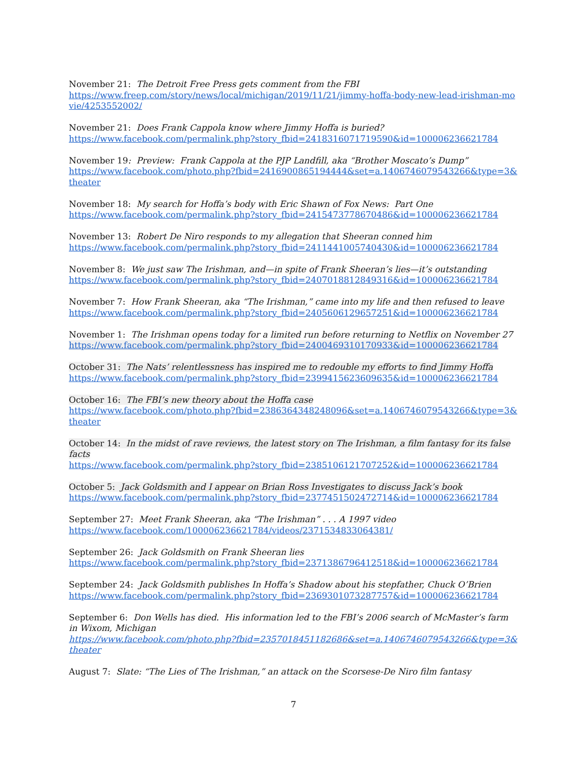November 21: The Detroit Free Press gets comment from the FBI
https://www.freep.com/story/news/local/michigan/2019/11/21/jimmy-hoffa-body-new-lead-irishman-movie/4253552002/
November 21: Does Frank Cappola know where Jimmy Hoffa is buried?
https://www.facebook.com/permalink.php?story_fbid=2418316071719590&id=100006236621784
November 19: Preview: Frank Cappola at the PJP Landfill, aka “Brother Moscato’s Dump”
https://www.facebook.com/photo.php?fbid=2416900865194444&set=a.1406746079543266&type=3&theater
November 18: My search for Hoffa’s body with Eric Shawn of Fox News: Part One
https://www.facebook.com/permalink.php?story_fbid=2415473778670486&id=100006236621784
November 13: Robert De Niro responds to my allegation that Sheeran conned him
https://www.facebook.com/permalink.php?story_fbid=2411441005740430&id=100006236621784
November 8: We just saw The Irishman, and—in spite of Frank Sheeran’s lies—it’s outstanding
https://www.facebook.com/permalink.php?story_fbid=2407018812849316&id=100006236621784
November 7: How Frank Sheeran, aka “The Irishman,” came into my life and then refused to leave
https://www.facebook.com/permalink.php?story_fbid=2405606129657251&id=100006236621784
November 1: The Irishman opens today for a limited run before returning to Netflix on November 27
https://www.facebook.com/permalink.php?story_fbid=2400469310170933&id=100006236621784
October 31: The Nats’ relentlessness has inspired me to redouble my efforts to find Jimmy Hoffa
https://www.facebook.com/permalink.php?story_fbid=2399415623609635&id=100006236621784
October 16: The FBI’s new theory about the Hoffa case
https://www.facebook.com/photo.php?fbid=2386364348248096&set=a.1406746079543266&type=3&theater
October 14: In the midst of rave reviews, the latest story on The Irishman, a film fantasy for its false facts
https://www.facebook.com/permalink.php?story_fbid=2385106121707252&id=100006236621784
October 5: Jack Goldsmith and I appear on Brian Ross Investigates to discuss Jack’s book
https://www.facebook.com/permalink.php?story_fbid=2377451502472714&id=100006236621784
September 27: Meet Frank Sheeran, aka “The Irishman” . . . A 1997 video
https://www.facebook.com/100006236621784/videos/2371534833064381/
September 26: Jack Goldsmith on Frank Sheeran lies
https://www.facebook.com/permalink.php?story_fbid=2371386796412518&id=100006236621784
September 24: Jack Goldsmith publishes In Hoffa’s Shadow about his stepfather, Chuck O’Brien
https://www.facebook.com/permalink.php?story_fbid=2369301073287757&id=100006236621784
September 6: Don Wells has died. His information led to the FBI’s 2006 search of McMaster’s farm in Wixom, Michigan
https://www.facebook.com/photo.php?fbid=2357018451182686&set=a.1406746079543266&type=3&theater
August 7: Slate: “The Lies of The Irishman,” an attack on the Scorsese-De Niro film fantasy
7